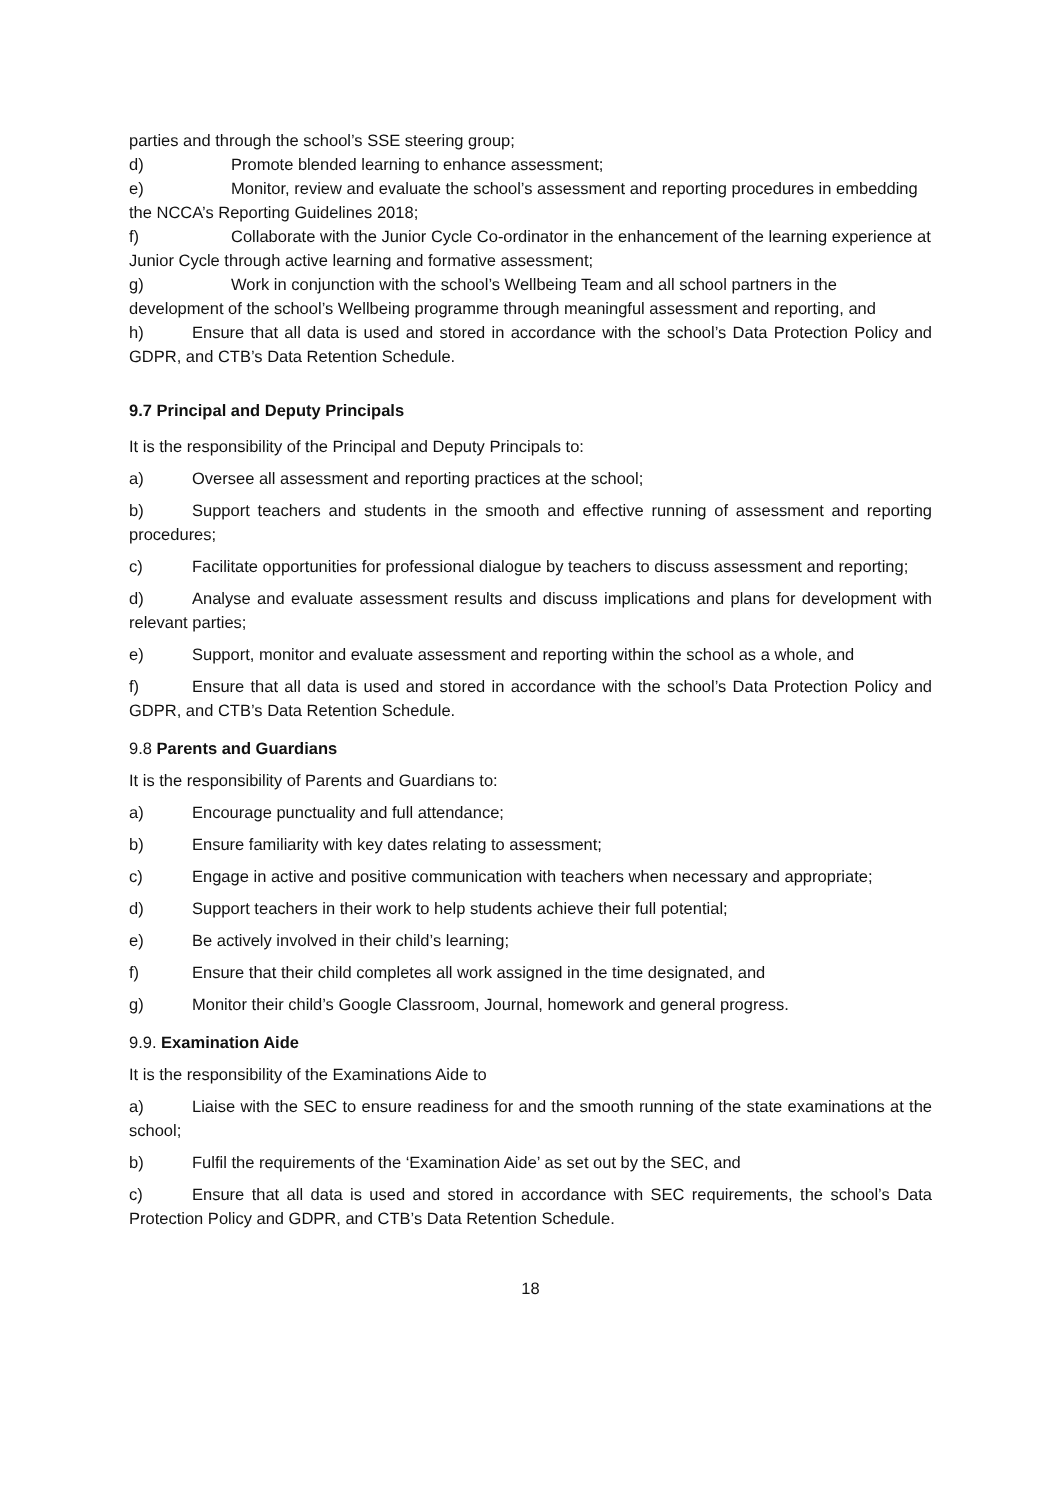parties and through the school’s SSE steering group;
d) Promote blended learning to enhance assessment;
e) Monitor, review and evaluate the school’s assessment and reporting procedures in embedding the NCCA’s Reporting Guidelines 2018;
f) Collaborate with the Junior Cycle Co-ordinator in the enhancement of the learning experience at Junior Cycle through active learning and formative assessment;
g) Work in conjunction with the school’s Wellbeing Team and all school partners in the development of the school’s Wellbeing programme through meaningful assessment and reporting, and
h) Ensure that all data is used and stored in accordance with the school’s Data Protection Policy and GDPR, and CTB’s Data Retention Schedule.
9.7 Principal and Deputy Principals
It is the responsibility of the Principal and Deputy Principals to:
a) Oversee all assessment and reporting practices at the school;
b) Support teachers and students in the smooth and effective running of assessment and reporting procedures;
c) Facilitate opportunities for professional dialogue by teachers to discuss assessment and reporting;
d) Analyse and evaluate assessment results and discuss implications and plans for development with relevant parties;
e) Support, monitor and evaluate assessment and reporting within the school as a whole, and
f) Ensure that all data is used and stored in accordance with the school’s Data Protection Policy and GDPR, and CTB’s Data Retention Schedule.
9.8 Parents and Guardians
It is the responsibility of Parents and Guardians to:
a) Encourage punctuality and full attendance;
b) Ensure familiarity with key dates relating to assessment;
c) Engage in active and positive communication with teachers when necessary and appropriate;
d) Support teachers in their work to help students achieve their full potential;
e) Be actively involved in their child’s learning;
f) Ensure that their child completes all work assigned in the time designated, and
g) Monitor their child’s Google Classroom, Journal, homework and general progress.
9.9. Examination Aide
It is the responsibility of the Examinations Aide to
a) Liaise with the SEC to ensure readiness for and the smooth running of the state examinations at the school;
b) Fulfil the requirements of the ‘Examination Aide’ as set out by the SEC, and
c) Ensure that all data is used and stored in accordance with SEC requirements, the school’s Data Protection Policy and GDPR, and CTB’s Data Retention Schedule.
18